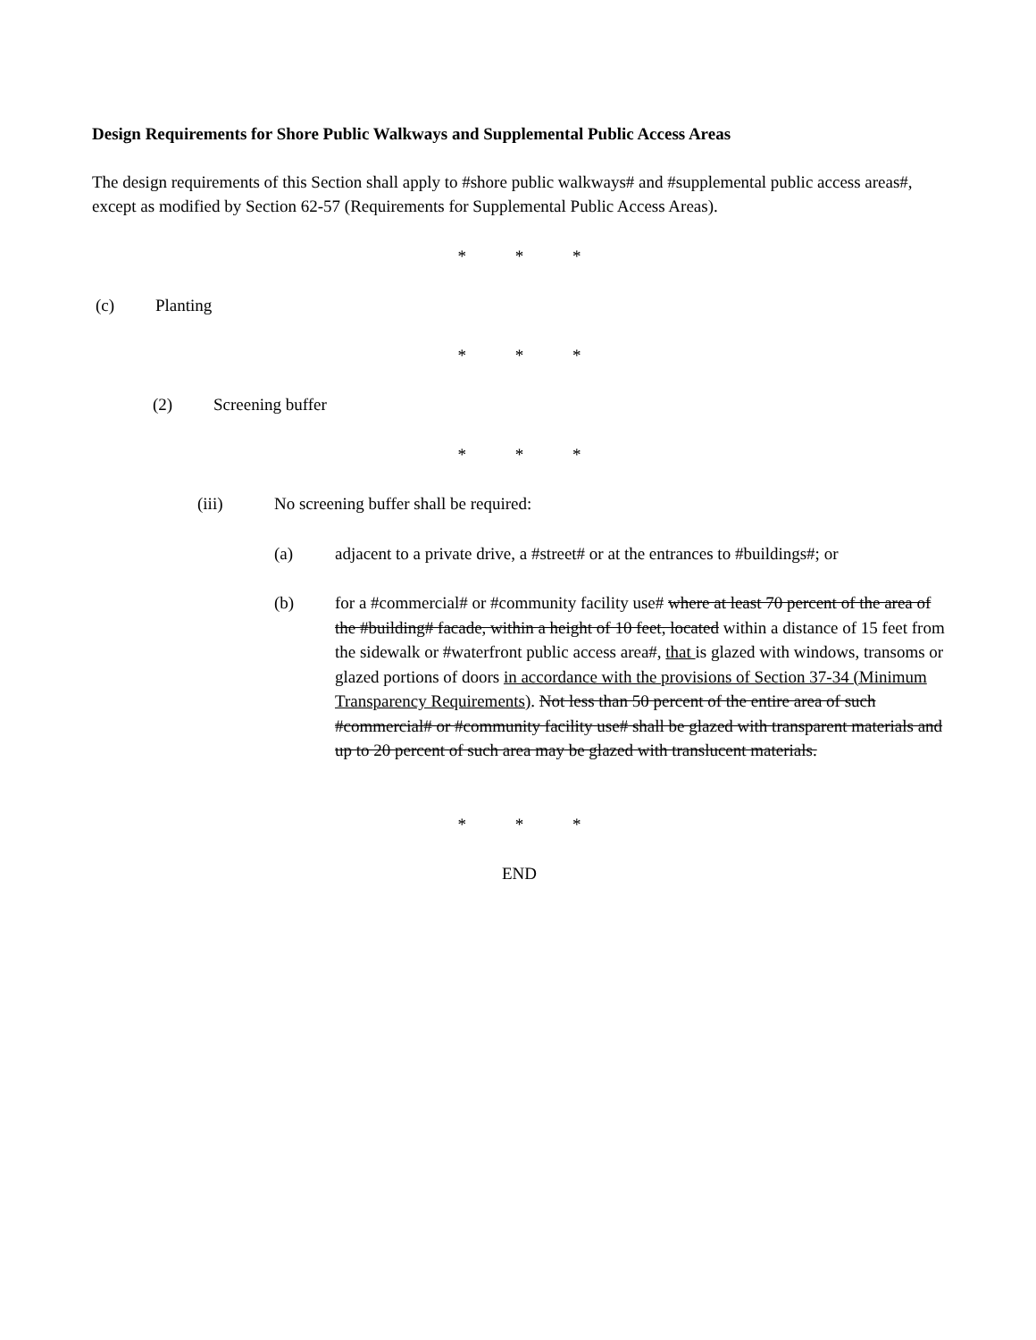Design Requirements for Shore Public Walkways and Supplemental Public Access Areas
The design requirements of this Section shall apply to #shore public walkways# and #supplemental public access areas#, except as modified by Section 62-57 (Requirements for Supplemental Public Access Areas).
* * *
(c) Planting
* * *
(2) Screening buffer
* * *
(iii) No screening buffer shall be required:
(a) adjacent to a private drive, a #street# or at the entrances to #buildings#; or
(b) for a #commercial# or #community facility use# where at least 70 percent of the area of the #building# facade, within a height of 10 feet, located within a distance of 15 feet from the sidewalk or #waterfront public access area#, that is glazed with windows, transoms or glazed portions of doors in accordance with the provisions of Section 37-34 (Minimum Transparency Requirements). Not less than 50 percent of the entire area of such #commercial# or #community facility use# shall be glazed with transparent materials and up to 20 percent of such area may be glazed with translucent materials.
* * *
END